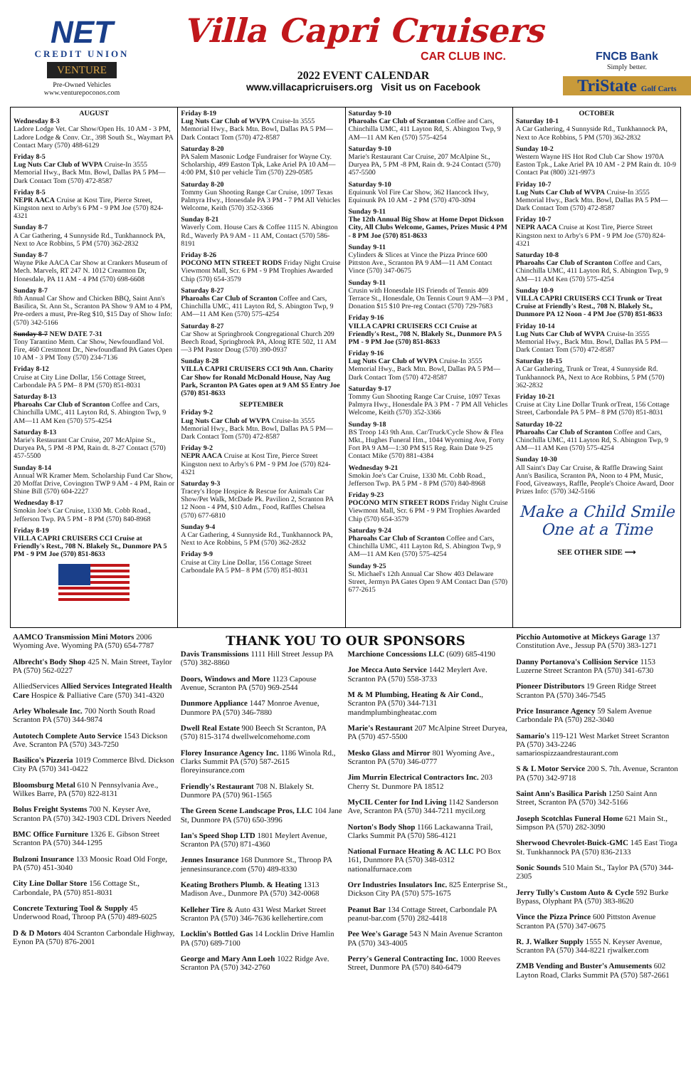NET
CREDIT UNION
VENTURE
Pre-Owned Vehicles
www.venturepoconos.com
Villa Capri Cruisers
CAR CLUB INC.
2022 EVENT CALENDAR
www.villacapricruisers.org Visit us on Facebook
FNCB Bank
Simply better.
TriState Golf Carts
AUGUST
Wednesday 8-3
Ladore Lodge Vet. Car Show/Open Hs. 10 AM - 3 PM, Ladore Lodge & Conv. Ctr., 398 South St., Waymart PA Contact Mary (570) 488-6129
Friday 8-5
Lug Nuts Car Club of WVPA Cruise-In 3555 Memorial Hwy., Back Mtn. Bowl, Dallas PA 5 PM—Dark Contact Tom (570) 472-8587
Friday 8-5
NEPR AACA Cruise at Kost Tire, Pierce Street, Kingston next to Arby's 6 PM - 9 PM Joe (570) 824-4321
Sunday 8-7
A Car Gathering, 4 Sunnyside Rd., Tunkhannock PA, Next to Ace Robbins, 5 PM (570) 362-2832
Sunday 8-7
Wayne Pike AACA Car Show at Crankers Museum of Mech. Marvels, RT 247 N. 1012 Creamton Dr, Honesdale, PA 11 AM - 4 PM (570) 698-6608
Sunday 8-7
8th Annual Car Show and Chicken BBQ, Saint Ann's Basilica, St. Ann St., Scranton PA Show 9 AM to 4 PM, Pre-orders a must, Pre-Reg $10, $15 Day of Show Info: (570) 342-5166
Sunday 8-7 NEW DATE 7-31
Tony Tarantino Mem. Car Show, Newfoundland Vol. Fire, 460 Crestmont Dr., Newfoundland PA Gates Open 10 AM - 3 PM Tony (570) 234-7136
Friday 8-12
Cruise at City Line Dollar, 156 Cottage Street, Carbondale PA 5 PM– 8 PM (570) 851-8031
Saturday 8-13
Pharoahs Car Club of Scranton Coffee and Cars, Chinchilla UMC, 411 Layton Rd, S. Abington Twp, 9 AM—11 AM Ken (570) 575-4254
Saturday 8-13
Marie's Restaurant Car Cruise, 207 McAlpine St., Duryea PA, 5 PM -8 PM, Rain dt. 8-27 Contact (570) 457-5500
Sunday 8-14
Annual WR Kramer Mem. Scholarship Fund Car Show, 20 Moffat Drive, Covington TWP 9 AM - 4 PM, Rain or Shine Bill (570) 604-2227
Wednesday 8-17
Smokin Joe's Car Cruise, 1330 Mt. Cobb Road., Jefferson Twp. PA 5 PM - 8 PM (570) 840-8968
Friday 8-19
VILLA CAPRI CRUISERS CCI Cruise at Friendly's Rest., 708 N. Blakely St., Dunmore PA 5 PM - 9 PM Joe (570) 851-8633
Friday 8-19
Lug Nuts Car Club of WVPA Cruise-In 3555 Memorial Hwy., Back Mtn. Bowl, Dallas PA 5 PM—Dark Contact Tom (570) 472-8587
Saturday 8-20
PA Salem Masonic Lodge Fundraiser for Wayne Cty. Scholarship, 499 Easton Tpk, Lake Ariel PA 10 AM—4:00 PM, $10 per vehicle Tim (570) 229-0585
Saturday 8-20
Tommy Gun Shooting Range Car Cruise, 1097 Texas Palmyra Hwy., Honesdale PA 3 PM - 7 PM All Vehicles Welcome, Keith (570) 352-3366
Sunday 8-21
Waverly Com. House Cars & Coffee 1115 N. Abington Rd., Waverly PA 9 AM - 11 AM, Contact (570) 586-8191
Friday 8-26
POCONO MTN STREET RODS Friday Night Cruise Viewmont Mall, Scr. 6 PM - 9 PM Trophies Awarded Chip (570) 654-3579
Saturday 8-27
Pharoahs Car Club of Scranton Coffee and Cars, Chinchilla UMC, 411 Layton Rd, S. Abington Twp, 9 AM—11 AM Ken (570) 575-4254
Saturday 8-27
Car Show at Springbrook Congregational Church 209 Beech Road, Springbrook PA, Along RTE 502, 11 AM—3 PM Pastor Doug (570) 390-0937
Sunday 8-28
VILLA CAPRI CRUISERS CCI 9th Ann. Charity Car Show for Ronald McDonald House, Nay Aug Park, Scranton PA Gates open at 9 AM $5 Entry Joe (570) 851-8633
SEPTEMBER
Friday 9-2
Lug Nuts Car Club of WVPA Cruise-In 3555 Memorial Hwy., Back Mtn. Bowl, Dallas PA 5 PM—Dark Contact Tom (570) 472-8587
Friday 9-2
NEPR AACA Cruise at Kost Tire, Pierce Street Kingston next to Arby's 6 PM - 9 PM Joe (570) 824-4321
Saturday 9-3
Tracey's Hope Hospice & Rescue for Animals Car Show/Pet Walk, McDade Pk. Pavilion 2, Scranton PA 12 Noon - 4 PM, $10 Adm., Food, Raffles Chelsea (570) 677-6810
Sunday 9-4
A Car Gathering, 4 Sunnyside Rd., Tunkhannock PA, Next to Ace Robbins, 5 PM (570) 362-2832
Friday 9-9
Cruise at City Line Dollar, 156 Cottage Street Carbondale PA 5 PM– 8 PM (570) 851-8031
Saturday 9-10
Pharoahs Car Club of Scranton Coffee and Cars, Chinchilla UMC, 411 Layton Rd, S. Abington Twp, 9 AM—11 AM Ken (570) 575-4254
Saturday 9-10
Marie's Restaurant Car Cruise, 207 McAlpine St., Duryea PA, 5 PM -8 PM, Rain dt. 9-24 Contact (570) 457-5500
Saturday 9-10
Equinunk Vol Fire Car Show, 362 Hancock Hwy, Equinunk PA 10 AM - 2 PM (570) 470-3094
Sunday 9-11
The 12th Annual Big Show at Home Depot Dickson City, All Clubs Welcome, Games, Prizes Music 4 PM - 8 PM Joe (570) 851-8633
Sunday 9-11
Cylinders & Slices at Vince the Pizza Prince 600 Pittston Ave., Scranton PA 9 AM—11 AM Contact Vince (570) 347-0675
Sunday 9-11
Crusin with Honesdale HS Friends of Tennis 409 Terrace St., Honesdale, On Tennis Court 9 AM—3 PM , Donation $15 $10 Pre-reg Contact (570) 729-7683
Friday 9-16
VILLA CAPRI CRUISERS CCI Cruise at Friendly's Rest., 708 N. Blakely St., Dunmore PA 5 PM - 9 PM Joe (570) 851-8633
Friday 9-16
Lug Nuts Car Club of WVPA Cruise-In 3555 Memorial Hwy., Back Mtn. Bowl, Dallas PA 5 PM—Dark Contact Tom (570) 472-8587
Saturday 9-17
Tommy Gun Shooting Range Car Cruise, 1097 Texas Palmyra Hwy., Honesdale PA 3 PM - 7 PM All Vehicles Welcome, Keith (570) 352-3366
Sunday 9-18
BS Troop 143 9th Ann. Car/Truck/Cycle Show & Flea Mkt., Hughes Funeral Hm., 1044 Wyoming Ave, Forty Fort PA 9 AM—1:30 PM $15 Reg. Rain Date 9-25 Contact Mike (570) 881-4384
Wednesday 9-21
Smokin Joe's Car Cruise, 1330 Mt. Cobb Road., Jefferson Twp. PA 5 PM - 8 PM (570) 840-8968
Friday 9-23
POCONO MTN STREET RODS Friday Night Cruise Viewmont Mall, Scr. 6 PM - 9 PM Trophies Awarded Chip (570) 654-3579
Saturday 9-24
Pharoahs Car Club of Scranton Coffee and Cars, Chinchilla UMC, 411 Layton Rd, S. Abington Twp, 9 AM—11 AM Ken (570) 575-4254
Sunday 9-25
St. Michael's 12th Annual Car Show 403 Delaware Street, Jermyn PA Gates Open 9 AM Contact Dan (570) 677-2615
OCTOBER
Saturday 10-1
A Car Gathering, 4 Sunnyside Rd., Tunkhannock PA, Next to Ace Robbins, 5 PM (570) 362-2832
Sunday 10-2
Western Wayne HS Hot Rod Club Car Show 1970A Easton Tpk., Lake Ariel PA 10 AM - 2 PM Rain dt. 10-9 Contact Pat (800) 321-9973
Friday 10-7
Lug Nuts Car Club of WVPA Cruise-In 3555 Memorial Hwy., Back Mtn. Bowl, Dallas PA 5 PM—Dark Contact Tom (570) 472-8587
Friday 10-7
NEPR AACA Cruise at Kost Tire, Pierce Street Kingston next to Arby's 6 PM - 9 PM Joe (570) 824-4321
Saturday 10-8
Pharoahs Car Club of Scranton Coffee and Cars, Chinchilla UMC, 411 Layton Rd, S. Abington Twp, 9 AM—11 AM Ken (570) 575-4254
Sunday 10-9
VILLA CAPRI CRUISERS CCI Trunk or Treat Cruise at Friendly's Rest., 708 N. Blakely St., Dunmore PA 12 Noon - 4 PM Joe (570) 851-8633
Friday 10-14
Lug Nuts Car Club of WVPA Cruise-In 3555 Memorial Hwy., Back Mtn. Bowl, Dallas PA 5 PM—Dark Contact Tom (570) 472-8587
Saturday 10-15
A Car Gathering, Trunk or Treat, 4 Sunnyside Rd. Tunkhannock PA, Next to Ace Robbins, 5 PM (570) 362-2832
Friday 10-21
Cruise at City Line Dollar Trunk orTreat, 156 Cottage Street, Carbondale PA 5 PM– 8 PM (570) 851-8031
Saturday 10-22
Pharoahs Car Club of Scranton Coffee and Cars, Chinchilla UMC, 411 Layton Rd, S. Abington Twp, 9 AM—11 AM Ken (570) 575-4254
Sunday 10-30
All Saint's Day Car Cruise, & Raffle Drawing Saint Ann's Basilica, Scranton PA, Noon to 4 PM, Music, Food, Giveaways, Raffle, People's Choice Award, Door Prizes Info: (570) 342-5166
Make a Child Smile
One at a Time
SEE OTHER SIDE ⟶
AAMCO Transmission Mini Motors 2006 Wyoming Ave. Wyoming PA (570) 654-7787
Albrecht's Body Shop 425 N. Main Street, Taylor PA (570) 562-0227
AlliedServices Allied Services Integrated Health Care Hospice & Palliative Care (570) 341-4320
Arley Wholesale Inc. 700 North South Road Scranton PA (570) 344-9874
Autotech Complete Auto Service 1543 Dickson Ave. Scranton PA (570) 343-7250
Basilico's Pizzeria 1019 Commerce Blvd. Dickson City PA (570) 341-0422
Bloomsburg Metal 610 N Pennsylvania Ave., Wilkes Barre, PA (570) 822-8131
Bolus Freight Systems 700 N. Keyser Ave, Scranton PA (570) 342-1903 CDL Drivers Needed
BMC Office Furniture 1326 E. Gibson Street Scranton PA (570) 344-1295
Bulzoni Insurance 133 Moosic Road Old Forge, PA (570) 451-3040
City Line Dollar Store 156 Cottage St., Carbondale, PA (570) 851-8031
Concrete Texturing Tool & Supply 45 Underwood Road, Throop PA (570) 489-6025
D & D Motors 404 Scranton Carbondale Highway, Eynon PA (570) 876-2001
THANK YOU TO OUR SPONSORS
Davis Transmissions 1111 Hill Street Jessup PA (570) 382-8860
Doors, Windows and More 1123 Capouse Avenue, Scranton PA (570) 969-2544
Dunmore Appliance 1447 Monroe Avenue, Dunmore PA (570) 346-7880
Dwell Real Estate 900 Beech St Scranton, PA (570) 815-3174 dwellwelcomehome.com
Florey Insurance Agency Inc. 1186 Winola Rd., Clarks Summit PA (570) 587-2615 floreyinsurance.com
Friendly's Restaurant 708 N. Blakely St. Dunmore PA (570) 961-1565
The Green Scene Landscape Pros, LLC 104 Jane St, Dunmore PA (570) 650-3996
Ian's Speed Shop LTD 1801 Meylert Avenue, Scranton PA (570) 871-4360
Jennes Insurance 168 Dunmore St., Throop PA jennesinsurance.com (570) 489-8330
Keating Brothers Plumb. & Heating 1313 Madison Ave., Dunmore PA (570) 342-0068
Kelleher Tire & Auto 431 West Market Street Scranton PA (570) 346-7636 kellehertire.com
Locklin's Bottled Gas 14 Locklin Drive Hamlin PA (570) 689-7100
George and Mary Ann Loeh 1022 Ridge Ave. Scranton PA (570) 342-2760
Marchione Concessions LLC (609) 685-4190
Joe Mecca Auto Service 1442 Meylert Ave. Scranton PA (570) 558-3733
M & M Plumbing, Heating & Air Cond., Scranton PA (570) 344-7131 mandmplumbingheatac.com
Marie's Restaurant 207 McAlpine Street Duryea, PA (570) 457-5500
Mesko Glass and Mirror 801 Wyoming Ave., Scranton PA (570) 346-0777
Jim Murrin Electrical Contractors Inc. 203 Cherry St. Dunmore PA 18512
MyCIL Center for Ind Living 1142 Sanderson Ave, Scranton PA (570) 344-7211 mycil.org
Norton's Body Shop 1166 Lackawanna Trail, Clarks Summit PA (570) 586-4121
National Furnace Heating & AC LLC PO Box 161, Dunmore PA (570) 348-0312 nationalfurnace.com
Orr Industries Insulators Inc. 825 Enterprise St., Dickson City PA (570) 575-1675
Peanut Bar 134 Cottage Street, Carbondale PA peanut-bar.com (570) 282-4418
Pee Wee's Garage 543 N Main Avenue Scranton PA (570) 343-4005
Perry's General Contracting Inc. 1000 Reeves Street, Dunmore PA (570) 840-6479
Picchio Automotive at Mickeys Garage 137 Constitution Ave., Jessup PA (570) 383-1271
Danny Portanova's Collision Service 1153 Luzerne Street Scranton PA (570) 341-6730
Pioneer Distributors 19 Green Ridge Street Scranton PA (570) 346-7545
Price Insurance Agency 59 Salem Avenue Carbondale PA (570) 282-3040
Samario's 119-121 West Market Street Scranton PA (570) 343-2246 samariospizzaandrestaurant.com
S & L Motor Service 200 S. 7th. Avenue, Scranton PA (570) 342-9718
Saint Ann's Basilica Parish 1250 Saint Ann Street, Scranton PA (570) 342-5166
Joseph Scotchlas Funeral Home 621 Main St., Simpson PA (570) 282-3090
Sherwood Chevrolet-Buick-GMC 145 East Tioga St. Tunkhannock PA (570) 836-2133
Sonic Sounds 510 Main St., Taylor PA (570) 344-2305
Jerry Tully's Custom Auto & Cycle 592 Burke Bypass, Olyphant PA (570) 383-8620
Vince the Pizza Prince 600 Pittston Avenue Scranton PA (570) 347-0675
R. J. Walker Supply 1555 N. Keyser Avenue, Scranton PA (570) 344-8221 rjwalker.com
ZMB Vending and Buster's Amusements 602 Layton Road, Clarks Summit PA (570) 587-2661